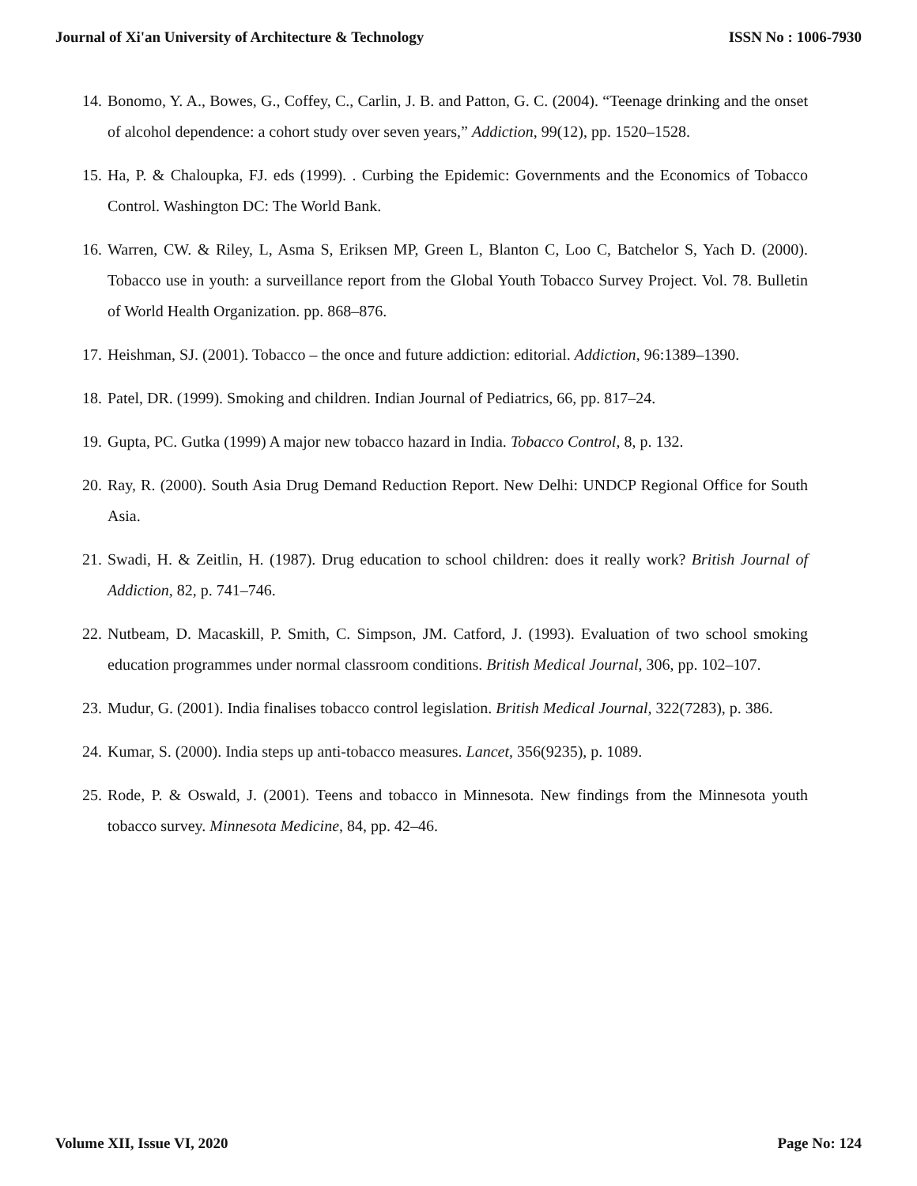Journal of Xi'an University of Architecture & Technology ISSN No : 1006-7930
14. Bonomo, Y. A., Bowes, G., Coffey, C., Carlin, J. B. and Patton, G. C. (2004). “Teenage drinking and the onset of alcohol dependence: a cohort study over seven years,” Addiction, 99(12), pp. 1520–1528.
15. Ha, P. & Chaloupka, FJ. eds (1999). . Curbing the Epidemic: Governments and the Economics of Tobacco Control. Washington DC: The World Bank.
16. Warren, CW. & Riley, L, Asma S, Eriksen MP, Green L, Blanton C, Loo C, Batchelor S, Yach D. (2000). Tobacco use in youth: a surveillance report from the Global Youth Tobacco Survey Project. Vol. 78. Bulletin of World Health Organization. pp. 868–876.
17. Heishman, SJ. (2001). Tobacco – the once and future addiction: editorial. Addiction, 96:1389–1390.
18. Patel, DR. (1999). Smoking and children. Indian Journal of Pediatrics, 66, pp. 817–24.
19. Gupta, PC. Gutka (1999) A major new tobacco hazard in India. Tobacco Control, 8, p. 132.
20. Ray, R. (2000). South Asia Drug Demand Reduction Report. New Delhi: UNDCP Regional Office for South Asia.
21. Swadi, H. & Zeitlin, H. (1987). Drug education to school children: does it really work? British Journal of Addiction, 82, p. 741–746.
22. Nutbeam, D. Macaskill, P. Smith, C. Simpson, JM. Catford, J. (1993). Evaluation of two school smoking education programmes under normal classroom conditions. British Medical Journal, 306, pp. 102–107.
23. Mudur, G. (2001). India finalises tobacco control legislation. British Medical Journal, 322(7283), p. 386.
24. Kumar, S. (2000). India steps up anti-tobacco measures. Lancet, 356(9235), p. 1089.
25. Rode, P. & Oswald, J. (2001). Teens and tobacco in Minnesota. New findings from the Minnesota youth tobacco survey. Minnesota Medicine, 84, pp. 42–46.
Volume XII, Issue VI, 2020 Page No: 124